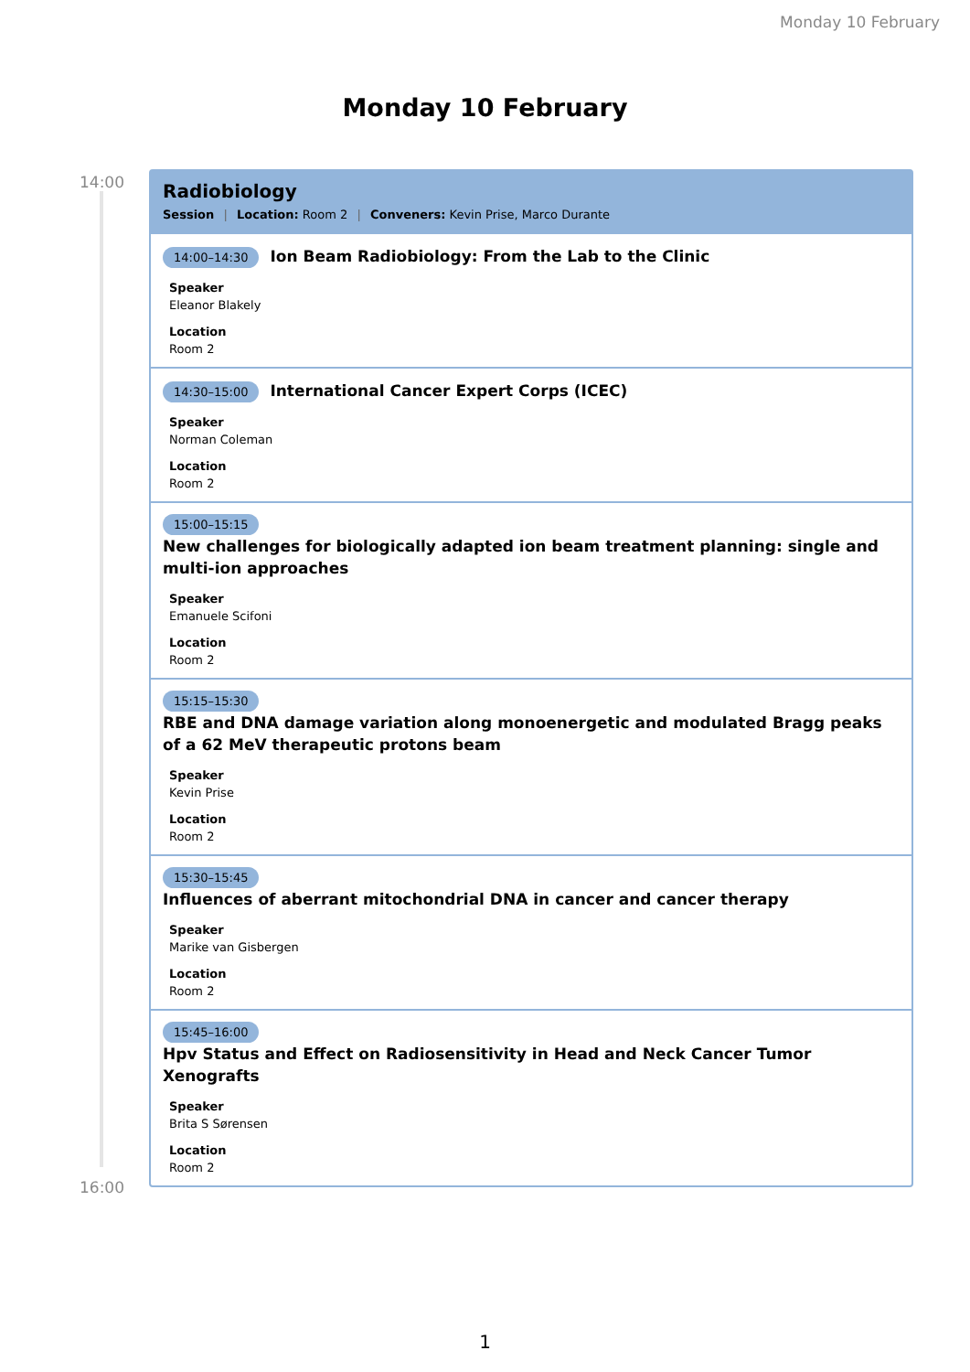Monday 10 February
Monday 10 February
14:00
16:00
Radiobiology
Session | Location: Room 2 | Conveners: Kevin Prise, Marco Durante
14:00–14:30 Ion Beam Radiobiology: From the Lab to the Clinic
Speaker
Eleanor Blakely
Location
Room 2
14:30–15:00 International Cancer Expert Corps (ICEC)
Speaker
Norman Coleman
Location
Room 2
15:00–15:15
New challenges for biologically adapted ion beam treatment planning: single and multi-ion approaches
Speaker
Emanuele Scifoni
Location
Room 2
15:15–15:30
RBE and DNA damage variation along monoenergetic and modulated Bragg peaks of a 62 MeV therapeutic protons beam
Speaker
Kevin Prise
Location
Room 2
15:30–15:45
Influences of aberrant mitochondrial DNA in cancer and cancer therapy
Speaker
Marike van Gisbergen
Location
Room 2
15:45–16:00
Hpv Status and Effect on Radiosensitivity in Head and Neck Cancer Tumor Xenografts
Speaker
Brita S Sørensen
Location
Room 2
1